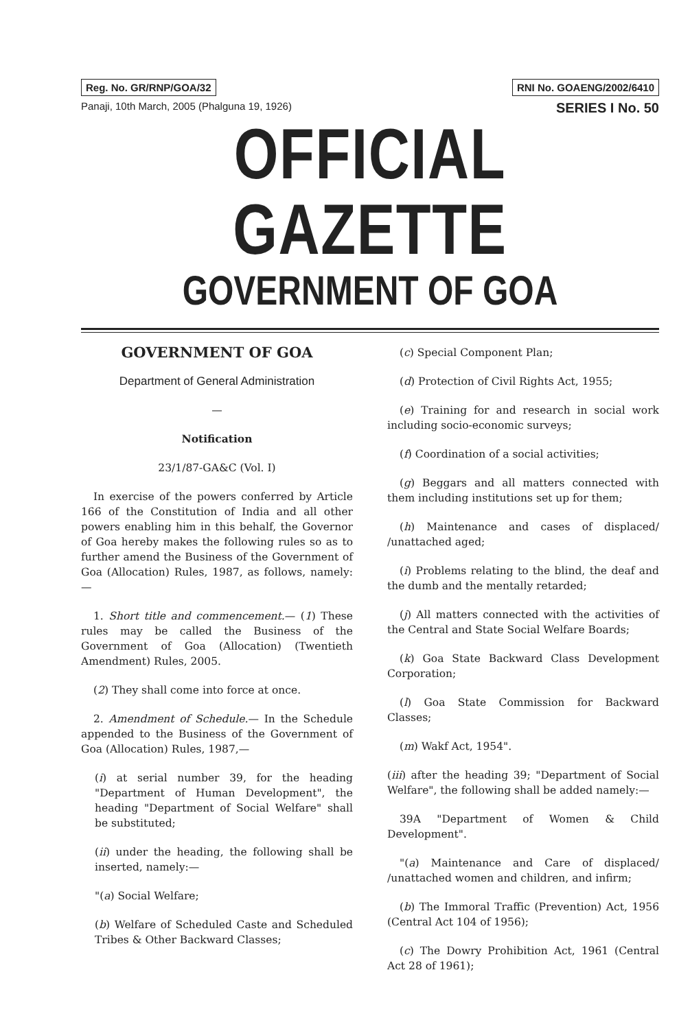Reg. No. GR/RNP/GOA/32 RNI No. GOAENG/2002/6410
Panaji, 10th March, 2005 (Phalguna 19, 1926) SERIES I No. 50
OFFICIAL GAZETTE
GOVERNMENT OF GOA
GOVERNMENT OF GOA
Department of General Administration
—
Notification
23/1/87-GA&C (Vol. I)
In exercise of the powers conferred by Article 166 of the Constitution of India and all other powers enabling him in this behalf, the Governor of Goa hereby makes the following rules so as to further amend the Business of the Government of Goa (Allocation) Rules, 1987, as follows, namely:—
1. Short title and commencement.— (1) These rules may be called the Business of the Government of Goa (Allocation) (Twentieth Amendment) Rules, 2005.
(2) They shall come into force at once.
2. Amendment of Schedule.— In the Schedule appended to the Business of the Government of Goa (Allocation) Rules, 1987,—
(i) at serial number 39, for the heading "Department of Human Development", the heading "Department of Social Welfare" shall be substituted;
(ii) under the heading, the following shall be inserted, namely:—
"(a) Social Welfare;
(b) Welfare of Scheduled Caste and Scheduled Tribes & Other Backward Classes;
(c) Special Component Plan;
(d) Protection of Civil Rights Act, 1955;
(e) Training for and research in social work including socio-economic surveys;
(f) Coordination of a social activities;
(g) Beggars and all matters connected with them including institutions set up for them;
(h) Maintenance and cases of displaced/ /unattached aged;
(i) Problems relating to the blind, the deaf and the dumb and the mentally retarded;
(j) All matters connected with the activities of the Central and State Social Welfare Boards;
(k) Goa State Backward Class Development Corporation;
(l) Goa State Commission for Backward Classes;
(m) Wakf Act, 1954".
(iii) after the heading 39; "Department of Social Welfare", the following shall be added namely:—
39A "Department of Women & Child Development".
"(a) Maintenance and Care of displaced/ /unattached women and children, and infirm;
(b) The Immoral Traffic (Prevention) Act, 1956 (Central Act 104 of 1956);
(c) The Dowry Prohibition Act, 1961 (Central Act 28 of 1961);